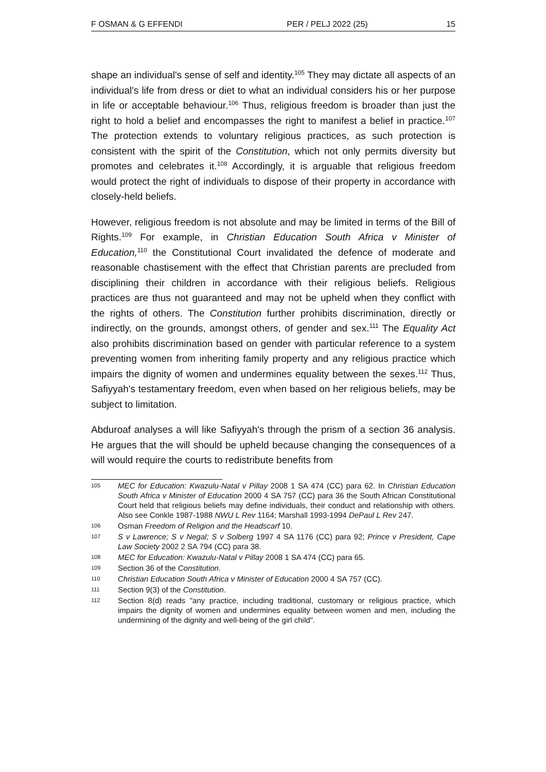F OSMAN & G EFFENDI PER / PELJ 2022 (25) 15
shape an individual's sense of self and identity.<sup>105</sup> They may dictate all aspects of an individual's life from dress or diet to what an individual considers his or her purpose in life or acceptable behaviour.<sup>106</sup> Thus, religious freedom is broader than just the right to hold a belief and encompasses the right to manifest a belief in practice.<sup>107</sup> The protection extends to voluntary religious practices, as such protection is consistent with the spirit of the Constitution, which not only permits diversity but promotes and celebrates it.<sup>108</sup> Accordingly, it is arguable that religious freedom would protect the right of individuals to dispose of their property in accordance with closely-held beliefs.
However, religious freedom is not absolute and may be limited in terms of the Bill of Rights.<sup>109</sup> For example, in Christian Education South Africa v Minister of Education,<sup>110</sup> the Constitutional Court invalidated the defence of moderate and reasonable chastisement with the effect that Christian parents are precluded from disciplining their children in accordance with their religious beliefs. Religious practices are thus not guaranteed and may not be upheld when they conflict with the rights of others. The Constitution further prohibits discrimination, directly or indirectly, on the grounds, amongst others, of gender and sex.<sup>111</sup> The Equality Act also prohibits discrimination based on gender with particular reference to a system preventing women from inheriting family property and any religious practice which impairs the dignity of women and undermines equality between the sexes.<sup>112</sup> Thus, Safiyyah's testamentary freedom, even when based on her religious beliefs, may be subject to limitation.
Abduroaf analyses a will like Safiyyah's through the prism of a section 36 analysis. He argues that the will should be upheld because changing the consequences of a will would require the courts to redistribute benefits from
105 MEC for Education: Kwazulu-Natal v Pillay 2008 1 SA 474 (CC) para 62. In Christian Education South Africa v Minister of Education 2000 4 SA 757 (CC) para 36 the South African Constitutional Court held that religious beliefs may define individuals, their conduct and relationship with others. Also see Conkle 1987-1988 NWU L Rev 1164; Marshall 1993-1994 DePaul L Rev 247.
106 Osman Freedom of Religion and the Headscarf 10.
107 S v Lawrence; S v Negal; S v Solberg 1997 4 SA 1176 (CC) para 92; Prince v President, Cape Law Society 2002 2 SA 794 (CC) para 38.
108 MEC for Education: Kwazulu-Natal v Pillay 2008 1 SA 474 (CC) para 65.
109 Section 36 of the Constitution.
110 Christian Education South Africa v Minister of Education 2000 4 SA 757 (CC).
111 Section 9(3) of the Constitution.
112 Section 8(d) reads "any practice, including traditional, customary or religious practice, which impairs the dignity of women and undermines equality between women and men, including the undermining of the dignity and well-being of the girl child".